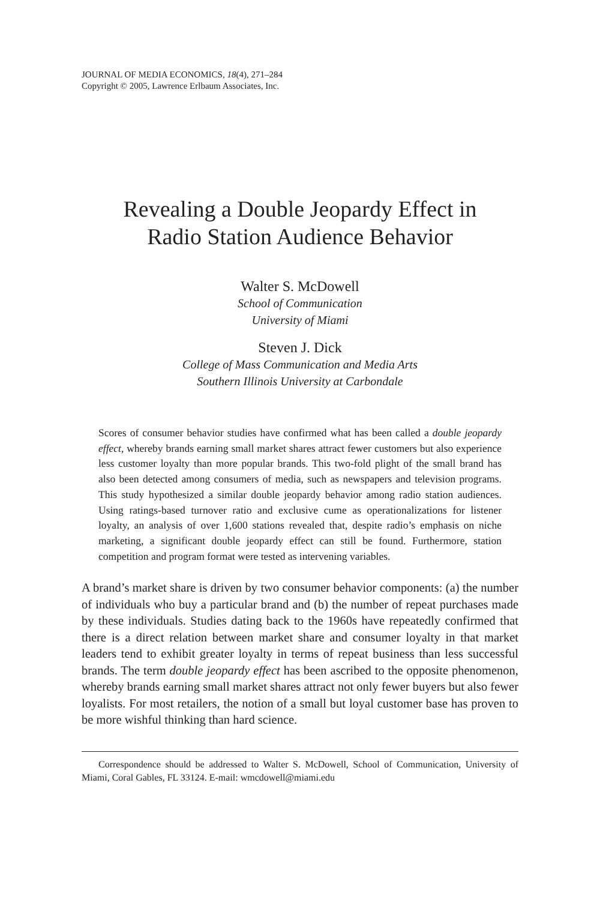JOURNAL OF MEDIA ECONOMICS, 18(4), 271–284
Copyright © 2005, Lawrence Erlbaum Associates, Inc.
Revealing a Double Jeopardy Effect in
Radio Station Audience Behavior
Walter S. McDowell
School of Communication
University of Miami
Steven J. Dick
College of Mass Communication and Media Arts
Southern Illinois University at Carbondale
Scores of consumer behavior studies have confirmed what has been called a double jeopardy effect, whereby brands earning small market shares attract fewer customers but also experience less customer loyalty than more popular brands. This two-fold plight of the small brand has also been detected among consumers of media, such as newspapers and television programs. This study hypothesized a similar double jeopardy behavior among radio station audiences. Using ratings-based turnover ratio and exclusive cume as operationalizations for listener loyalty, an analysis of over 1,600 stations revealed that, despite radio’s emphasis on niche marketing, a significant double jeopardy effect can still be found. Furthermore, station competition and program format were tested as intervening variables.
A brand’s market share is driven by two consumer behavior components: (a) the number of individuals who buy a particular brand and (b) the number of repeat purchases made by these individuals. Studies dating back to the 1960s have repeatedly confirmed that there is a direct relation between market share and consumer loyalty in that market leaders tend to exhibit greater loyalty in terms of repeat business than less successful brands. The term double jeopardy effect has been ascribed to the opposite phenomenon, whereby brands earning small market shares attract not only fewer buyers but also fewer loyalists. For most retailers, the notion of a small but loyal customer base has proven to be more wishful thinking than hard science.
Correspondence should be addressed to Walter S. McDowell, School of Communication, University of Miami, Coral Gables, FL 33124. E-mail: wmcdowell@miami.edu